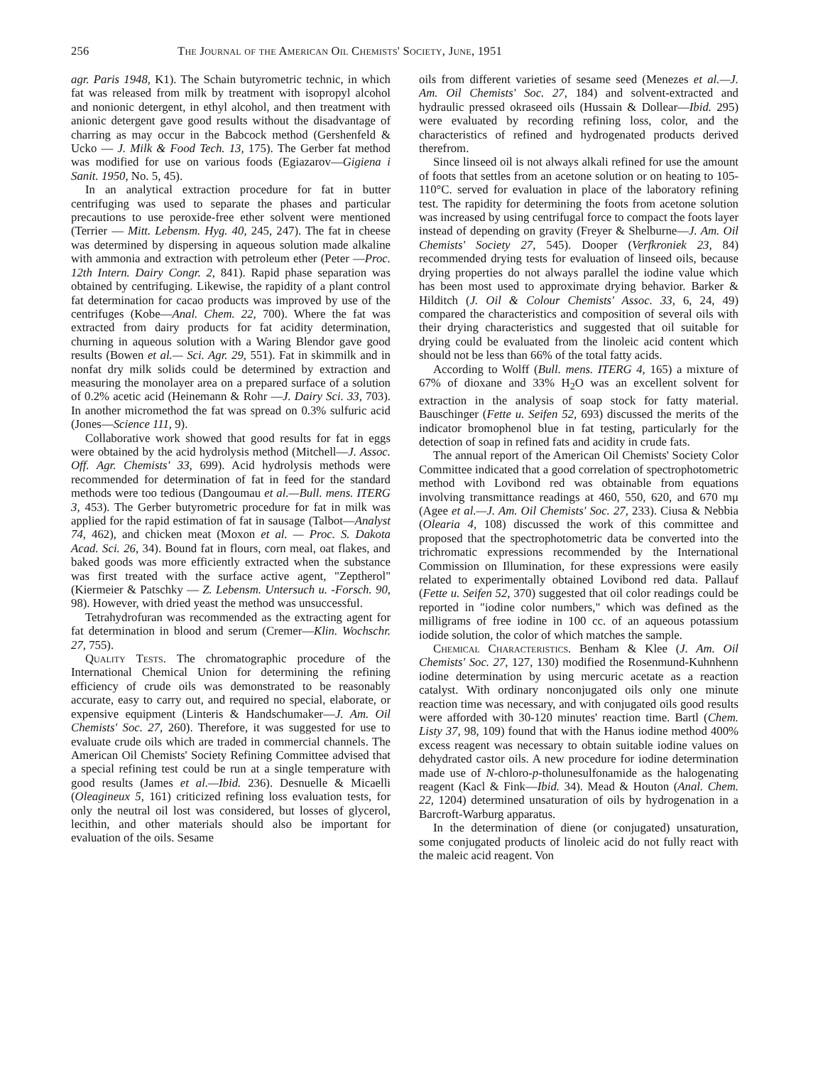256 The Journal of the American Oil Chemists' Society, June, 1951
agr. Paris 1948, K1). The Schain butyrometric technic, in which fat was released from milk by treatment with isopropyl alcohol and nonionic detergent, in ethyl alcohol, and then treatment with anionic detergent gave good results without the disadvantage of charring as may occur in the Babcock method (Gershenfeld & Ucko — J. Milk & Food Tech. 13, 175). The Gerber fat method was modified for use on various foods (Egiazarov—Gigiena i Sanit. 1950, No. 5, 45).
In an analytical extraction procedure for fat in butter centrifuging was used to separate the phases and particular precautions to use peroxide-free ether solvent were mentioned (Terrier — Mitt. Lebensm. Hyg. 40, 245, 247). The fat in cheese was determined by dispersing in aqueous solution made alkaline with ammonia and extraction with petroleum ether (Peter —Proc. 12th Intern. Dairy Congr. 2, 841). Rapid phase separation was obtained by centrifuging. Likewise, the rapidity of a plant control fat determination for cacao products was improved by use of the centrifuges (Kobe—Anal. Chem. 22, 700). Where the fat was extracted from dairy products for fat acidity determination, churning in aqueous solution with a Waring Blendor gave good results (Bowen et al.— Sci. Agr. 29, 551). Fat in skimmilk and in nonfat dry milk solids could be determined by extraction and measuring the monolayer area on a prepared surface of a solution of 0.2% acetic acid (Heinemann & Rohr —J. Dairy Sci. 33, 703). In another micromethod the fat was spread on 0.3% sulfuric acid (Jones—Science 111, 9).
Collaborative work showed that good results for fat in eggs were obtained by the acid hydrolysis method (Mitchell—J. Assoc. Off. Agr. Chemists' 33, 699). Acid hydrolysis methods were recommended for determination of fat in feed for the standard methods were too tedious (Dangoumau et al.—Bull. mens. ITERG 3, 453). The Gerber butyrometric procedure for fat in milk was applied for the rapid estimation of fat in sausage (Talbot—Analyst 74, 462), and chicken meat (Moxon et al. — Proc. S. Dakota Acad. Sci. 26, 34). Bound fat in flours, corn meal, oat flakes, and baked goods was more efficiently extracted when the substance was first treated with the surface active agent, "Zeptherol" (Kiermeier & Patschky — Z. Lebensm. Untersuch u. -Forsch. 90, 98). However, with dried yeast the method was unsuccessful.
Tetrahydrofuran was recommended as the extracting agent for fat determination in blood and serum (Cremer—Klin. Wochschr. 27, 755).
Quality Tests. The chromatographic procedure of the International Chemical Union for determining the refining efficiency of crude oils was demonstrated to be reasonably accurate, easy to carry out, and required no special, elaborate, or expensive equipment (Linteris & Handschumaker—J. Am. Oil Chemists' Soc. 27, 260). Therefore, it was suggested for use to evaluate crude oils which are traded in commercial channels. The American Oil Chemists' Society Refining Committee advised that a special refining test could be run at a single temperature with good results (James et al.—Ibid. 236). Desnuelle & Micaelli (Oleagineux 5, 161) criticized refining loss evaluation tests, for only the neutral oil lost was considered, but losses of glycerol, lecithin, and other materials should also be important for evaluation of the oils. Sesame
oils from different varieties of sesame seed (Menezes et al.—J. Am. Oil Chemists' Soc. 27, 184) and solvent-extracted and hydraulic pressed okraseed oils (Hussain & Dollear—Ibid. 295) were evaluated by recording refining loss, color, and the characteristics of refined and hydrogenated products derived therefrom.
Since linseed oil is not always alkali refined for use the amount of foots that settles from an acetone solution or on heating to 105-110°C. served for evaluation in place of the laboratory refining test. The rapidity for determining the foots from acetone solution was increased by using centrifugal force to compact the foots layer instead of depending on gravity (Freyer & Shelburne—J. Am. Oil Chemists' Society 27, 545). Dooper (Verfkroniek 23, 84) recommended drying tests for evaluation of linseed oils, because drying properties do not always parallel the iodine value which has been most used to approximate drying behavior. Barker & Hilditch (J. Oil & Colour Chemists' Assoc. 33, 6, 24, 49) compared the characteristics and composition of several oils with their drying characteristics and suggested that oil suitable for drying could be evaluated from the linoleic acid content which should not be less than 66% of the total fatty acids.
According to Wolff (Bull. mens. ITERG 4, 165) a mixture of 67% of dioxane and 33% H<sub>2</sub>O was an excellent solvent for extraction in the analysis of soap stock for fatty material. Bauschinger (Fette u. Seifen 52, 693) discussed the merits of the indicator bromophenol blue in fat testing, particularly for the detection of soap in refined fats and acidity in crude fats.
The annual report of the American Oil Chemists' Society Color Committee indicated that a good correlation of spectrophotometric method with Lovibond red was obtainable from equations involving transmittance readings at 460, 550, 620, and 670 mμ (Agee et al.—J. Am. Oil Chemists' Soc. 27, 233). Ciusa & Nebbia (Olearia 4, 108) discussed the work of this committee and proposed that the spectrophotometric data be converted into the trichromatic expressions recommended by the International Commission on Illumination, for these expressions were easily related to experimentally obtained Lovibond red data. Pallauf (Fette u. Seifen 52, 370) suggested that oil color readings could be reported in "iodine color numbers," which was defined as the milligrams of free iodine in 100 cc. of an aqueous potassium iodide solution, the color of which matches the sample.
Chemical Characteristics. Benham & Klee (J. Am. Oil Chemists' Soc. 27, 127, 130) modified the Rosenmund-Kuhnhenn iodine determination by using mercuric acetate as a reaction catalyst. With ordinary nonconjugated oils only one minute reaction time was necessary, and with conjugated oils good results were afforded with 30-120 minutes' reaction time. Bartl (Chem. Listy 37, 98, 109) found that with the Hanus iodine method 400% excess reagent was necessary to obtain suitable iodine values on dehydrated castor oils. A new procedure for iodine determination made use of N-chloro-p-tholunesulfonamide as the halogenating reagent (Kacl & Fink—Ibid. 34). Mead & Houton (Anal. Chem. 22, 1204) determined unsaturation of oils by hydrogenation in a Barcroft-Warburg apparatus.
In the determination of diene (or conjugated) unsaturation, some conjugated products of linoleic acid do not fully react with the maleic acid reagent. Von